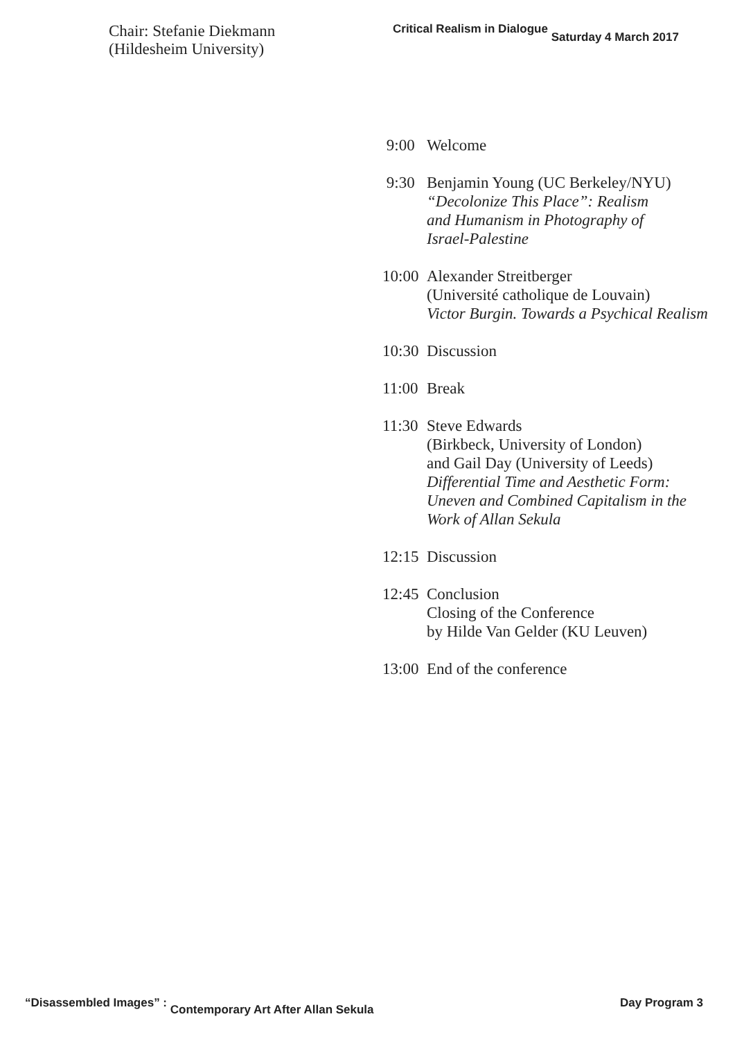Chair: Stefanie Diekmann
(Hildesheim University)
Critical Realism in Dialogue Saturday 4 March 2017
9:00 Welcome
9:30 Benjamin Young (UC Berkeley/NYU)
“Decolonize This Place”: Realism
and Humanism in Photography of
Israel-Palestine
10:00
Alexander Streitberger
(Université catholique de Louvain)
Victor Burgin. Towards a Psychical Realism
10:30
Discussion
11:00
Break
11:30
Steve Edwards
(Birkbeck, University of London)
and Gail Day (University of Leeds)
Differential Time and Aesthetic Form:
Uneven and Combined Capitalism in the
Work of Allan Sekula
12:15
Discussion
12:45
Conclusion
Closing of the Conference
by Hilde Van Gelder (KU Leuven)
13:00
End of the conference
“Disassembled Images” : Contemporary Art After Allan Sekula Day Program 3